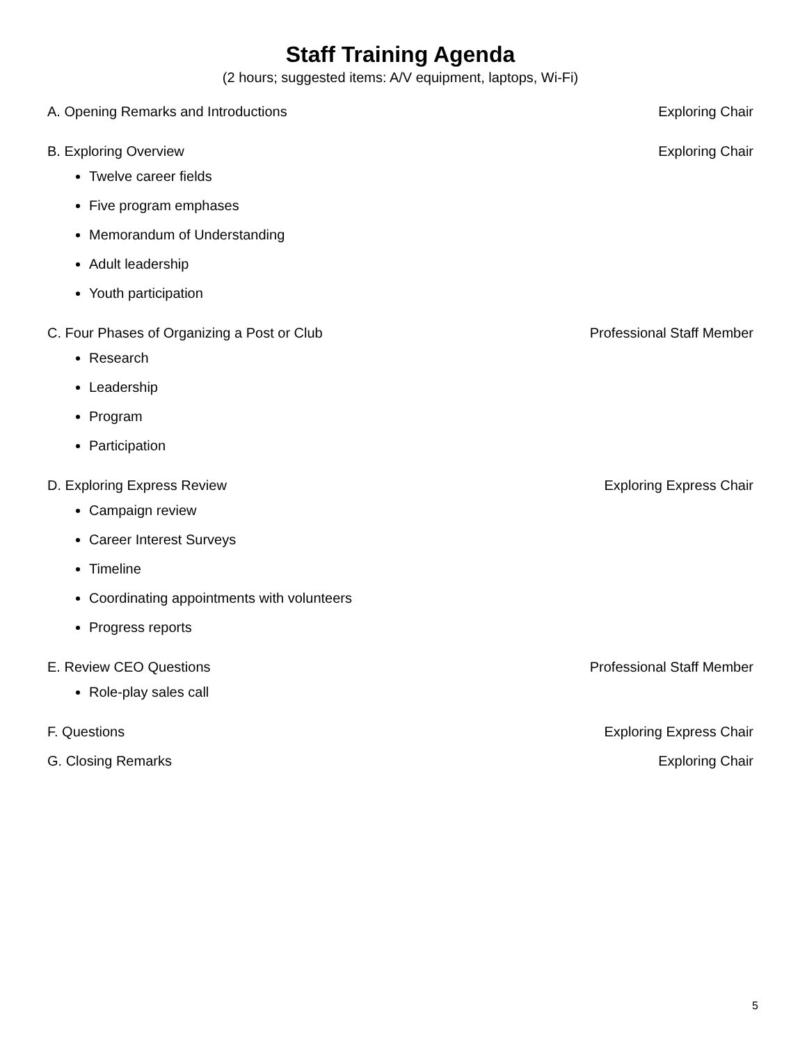Staff Training Agenda
(2 hours; suggested items: A/V equipment, laptops, Wi-Fi)
A. Opening Remarks and Introductions Exploring Chair
B. Exploring Overview Exploring Chair
Twelve career fields
Five program emphases
Memorandum of Understanding
Adult leadership
Youth participation
C. Four Phases of Organizing a Post or Club Professional Staff Member
Research
Leadership
Program
Participation
D. Exploring Express Review Exploring Express Chair
Campaign review
Career Interest Surveys
Timeline
Coordinating appointments with volunteers
Progress reports
E. Review CEO Questions Professional Staff Member
Role-play sales call
F. Questions Exploring Express Chair
G. Closing Remarks Exploring Chair
5